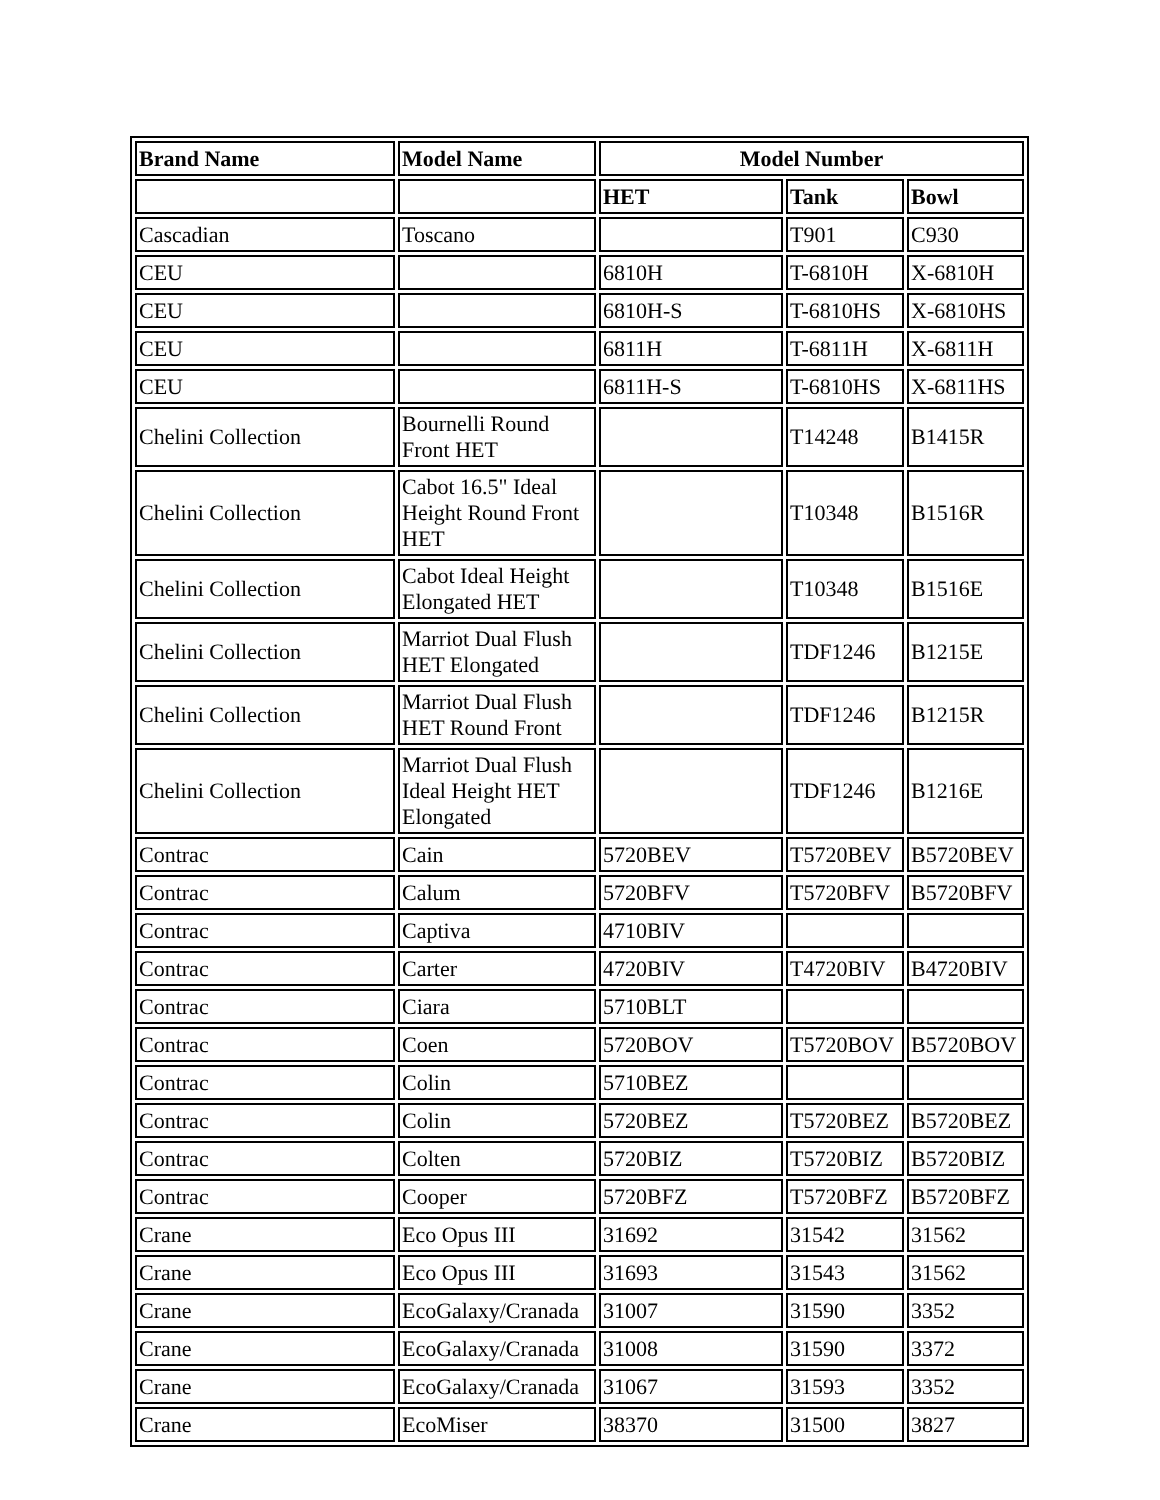| Brand Name | Model Name | Model Number | | |
| --- | --- | --- | --- | --- |
| | | HET | Tank | Bowl |
| Cascadian | Toscano | | T901 | C930 |
| CEU | | 6810H | T-6810H | X-6810H |
| CEU | | 6810H-S | T-6810HS | X-6810HS |
| CEU | | 6811H | T-6811H | X-6811H |
| CEU | | 6811H-S | T-6810HS | X-6811HS |
| Chelini Collection | Bournelli Round Front HET | | T14248 | B1415R |
| Chelini Collection | Cabot 16.5" Ideal Height Round Front HET | | T10348 | B1516R |
| Chelini Collection | Cabot Ideal Height Elongated HET | | T10348 | B1516E |
| Chelini Collection | Marriot Dual Flush HET Elongated | | TDF1246 | B1215E |
| Chelini Collection | Marriot Dual Flush HET Round Front | | TDF1246 | B1215R |
| Chelini Collection | Marriot Dual Flush Ideal Height HET Elongated | | TDF1246 | B1216E |
| Contrac | Cain | 5720BEV | T5720BEV | B5720BEV |
| Contrac | Calum | 5720BFV | T5720BFV | B5720BFV |
| Contrac | Captiva | 4710BIV | | |
| Contrac | Carter | 4720BIV | T4720BIV | B4720BIV |
| Contrac | Ciara | 5710BLT | | |
| Contrac | Coen | 5720BOV | T5720BOV | B5720BOV |
| Contrac | Colin | 5710BEZ | | |
| Contrac | Colin | 5720BEZ | T5720BEZ | B5720BEZ |
| Contrac | Colten | 5720BIZ | T5720BIZ | B5720BIZ |
| Contrac | Cooper | 5720BFZ | T5720BFZ | B5720BFZ |
| Crane | Eco Opus III | 31692 | 31542 | 31562 |
| Crane | Eco Opus III | 31693 | 31543 | 31562 |
| Crane | EcoGalaxy/Cranada | 31007 | 31590 | 3352 |
| Crane | EcoGalaxy/Cranada | 31008 | 31590 | 3372 |
| Crane | EcoGalaxy/Cranada | 31067 | 31593 | 3352 |
| Crane | EcoMiser | 38370 | 31500 | 3827 |